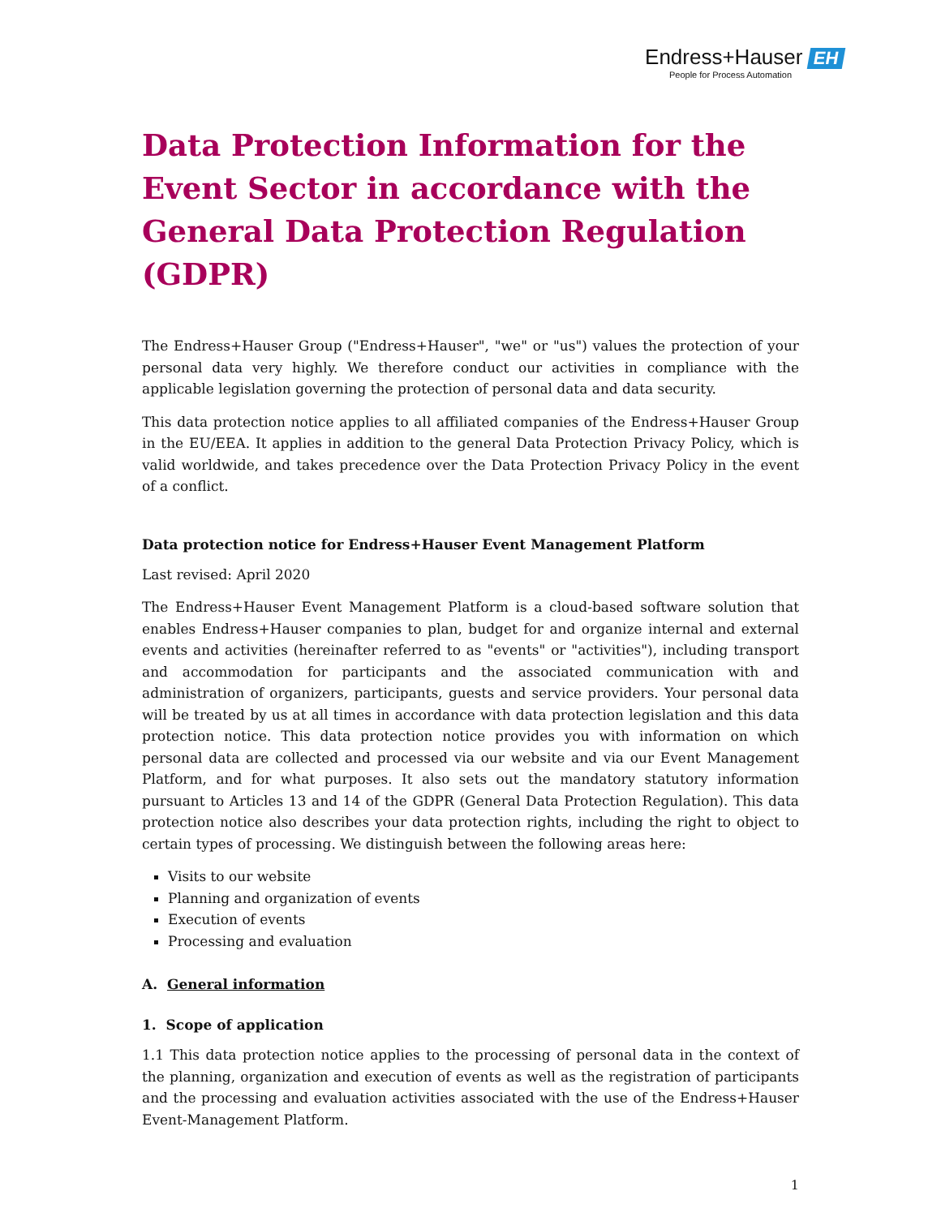Endress+Hauser EH
People for Process Automation
Data Protection Information for the
Event Sector in accordance with the
General Data Protection Regulation (GDPR)
The Endress+Hauser Group ("Endress+Hauser", "we" or "us") values the protection of your personal data very highly. We therefore conduct our activities in compliance with the applicable legislation governing the protection of personal data and data security.
This data protection notice applies to all affiliated companies of the Endress+Hauser Group in the EU/EEA. It applies in addition to the general Data Protection Privacy Policy, which is valid worldwide, and takes precedence over the Data Protection Privacy Policy in the event of a conflict.
Data protection notice for Endress+Hauser Event Management Platform
Last revised: April 2020
The Endress+Hauser Event Management Platform is a cloud-based software solution that enables Endress+Hauser companies to plan, budget for and organize internal and external events and activities (hereinafter referred to as "events" or "activities"), including transport and accommodation for participants and the associated communication with and administration of organizers, participants, guests and service providers. Your personal data will be treated by us at all times in accordance with data protection legislation and this data protection notice. This data protection notice provides you with information on which personal data are collected and processed via our website and via our Event Management Platform, and for what purposes. It also sets out the mandatory statutory information pursuant to Articles 13 and 14 of the GDPR (General Data Protection Regulation). This data protection notice also describes your data protection rights, including the right to object to certain types of processing. We distinguish between the following areas here:
Visits to our website
Planning and organization of events
Execution of events
Processing and evaluation
A. General information
1. Scope of application
1.1 This data protection notice applies to the processing of personal data in the context of the planning, organization and execution of events as well as the registration of participants and the processing and evaluation activities associated with the use of the Endress+Hauser Event-Management Platform.
1